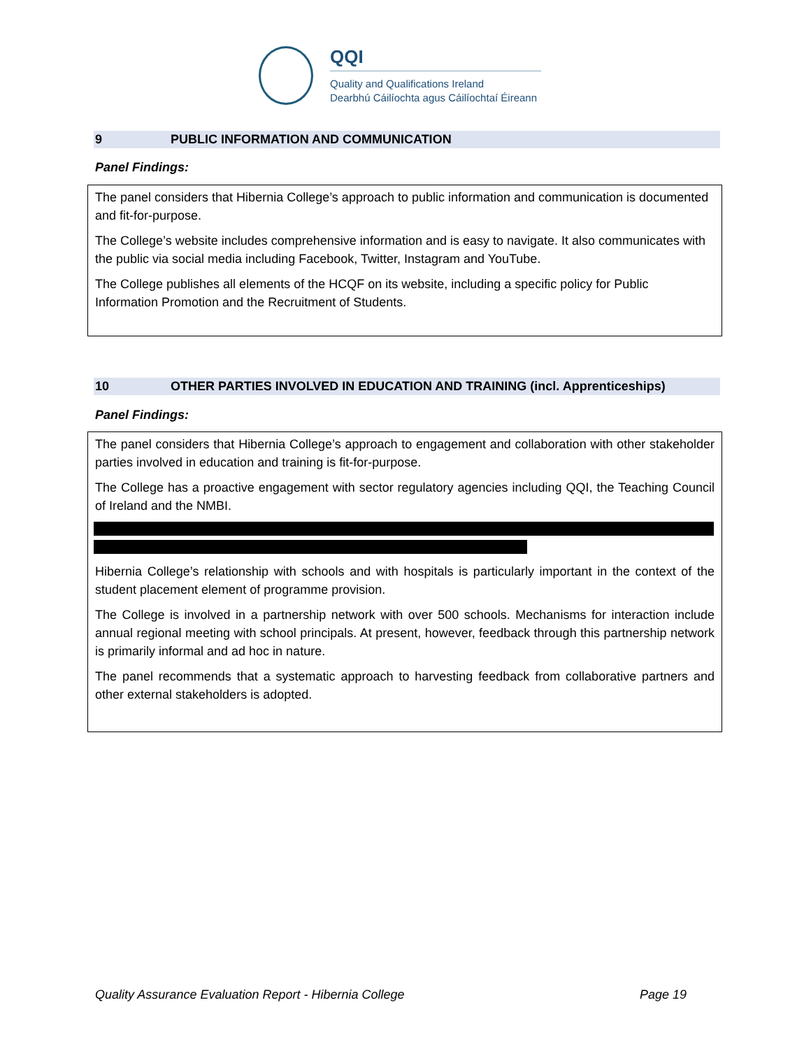QQI
Quality and Qualifications Ireland
Dearbhú Cáilíochta agus Cáilíochtaí Éireann
9 PUBLIC INFORMATION AND COMMUNICATION
Panel Findings:
The panel considers that Hibernia College’s approach to public information and communication is documented and fit-for-purpose.
The College’s website includes comprehensive information and is easy to navigate. It also communicates with the public via social media including Facebook, Twitter, Instagram and YouTube.
The College publishes all elements of the HCQF on its website, including a specific policy for Public Information Promotion and the Recruitment of Students.
10 OTHER PARTIES INVOLVED IN EDUCATION AND TRAINING (incl. Apprenticeships)
Panel Findings:
The panel considers that Hibernia College’s approach to engagement and collaboration with other stakeholder parties involved in education and training is fit-for-purpose.
The College has a proactive engagement with sector regulatory agencies including QQI, the Teaching Council of Ireland and the NMBI.
Hibernia College’s relationship with schools and with hospitals is particularly important in the context of the student placement element of programme provision.
The College is involved in a partnership network with over 500 schools. Mechanisms for interaction include annual regional meeting with school principals. At present, however, feedback through this partnership network is primarily informal and ad hoc in nature.
The panel recommends that a systematic approach to harvesting feedback from collaborative partners and other external stakeholders is adopted.
Quality Assurance Evaluation Report - Hibernia College Page 19